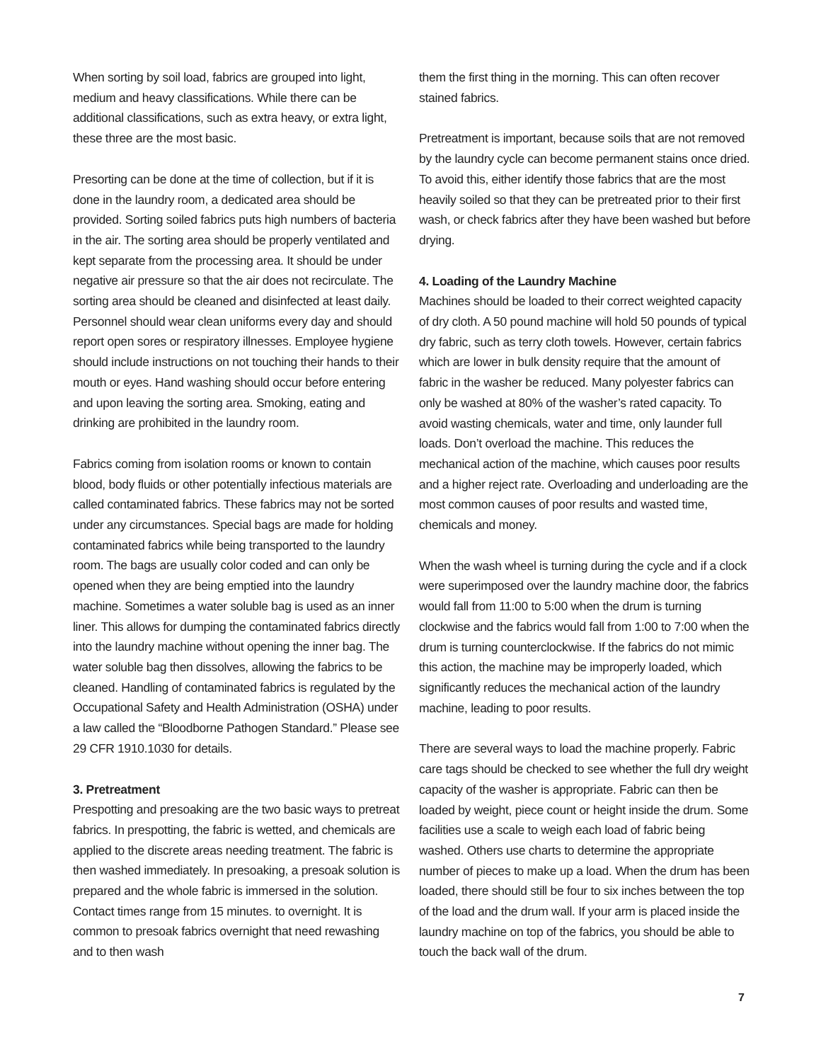When sorting by soil load, fabrics are grouped into light, medium and heavy classifications. While there can be additional classifications, such as extra heavy, or extra light, these three are the most basic.
Presorting can be done at the time of collection, but if it is done in the laundry room, a dedicated area should be provided. Sorting soiled fabrics puts high numbers of bacteria in the air. The sorting area should be properly ventilated and kept separate from the processing area. It should be under negative air pressure so that the air does not recirculate. The sorting area should be cleaned and disinfected at least daily. Personnel should wear clean uniforms every day and should report open sores or respiratory illnesses. Employee hygiene should include instructions on not touching their hands to their mouth or eyes. Hand washing should occur before entering and upon leaving the sorting area. Smoking, eating and drinking are prohibited in the laundry room.
Fabrics coming from isolation rooms or known to contain blood, body fluids or other potentially infectious materials are called contaminated fabrics. These fabrics may not be sorted under any circumstances. Special bags are made for holding contaminated fabrics while being transported to the laundry room. The bags are usually color coded and can only be opened when they are being emptied into the laundry machine. Sometimes a water soluble bag is used as an inner liner. This allows for dumping the contaminated fabrics directly into the laundry machine without opening the inner bag. The water soluble bag then dissolves, allowing the fabrics to be cleaned. Handling of contaminated fabrics is regulated by the Occupational Safety and Health Administration (OSHA) under a law called the “Bloodborne Pathogen Standard.” Please see 29 CFR 1910.1030 for details.
3. Pretreatment
Prespotting and presoaking are the two basic ways to pretreat fabrics. In prespotting, the fabric is wetted, and chemicals are applied to the discrete areas needing treatment. The fabric is then washed immediately. In presoaking, a presoak solution is prepared and the whole fabric is immersed in the solution. Contact times range from 15 minutes. to overnight. It is common to presoak fabrics overnight that need rewashing and to then wash
them the first thing in the morning. This can often recover stained fabrics.
Pretreatment is important, because soils that are not removed by the laundry cycle can become permanent stains once dried. To avoid this, either identify those fabrics that are the most heavily soiled so that they can be pretreated prior to their first wash, or check fabrics after they have been washed but before drying.
4. Loading of the Laundry Machine
Machines should be loaded to their correct weighted capacity of dry cloth. A 50 pound machine will hold 50 pounds of typical dry fabric, such as terry cloth towels. However, certain fabrics which are lower in bulk density require that the amount of fabric in the washer be reduced. Many polyester fabrics can only be washed at 80% of the washer’s rated capacity. To avoid wasting chemicals, water and time, only launder full loads. Don’t overload the machine. This reduces the mechanical action of the machine, which causes poor results and a higher reject rate. Overloading and underloading are the most common causes of poor results and wasted time, chemicals and money.
When the wash wheel is turning during the cycle and if a clock were superimposed over the laundry machine door, the fabrics would fall from 11:00 to 5:00 when the drum is turning clockwise and the fabrics would fall from 1:00 to 7:00 when the drum is turning counterclockwise. If the fabrics do not mimic this action, the machine may be improperly loaded, which significantly reduces the mechanical action of the laundry machine, leading to poor results.
There are several ways to load the machine properly. Fabric care tags should be checked to see whether the full dry weight capacity of the washer is appropriate. Fabric can then be loaded by weight, piece count or height inside the drum. Some facilities use a scale to weigh each load of fabric being washed. Others use charts to determine the appropriate number of pieces to make up a load. When the drum has been loaded, there should still be four to six inches between the top of the load and the drum wall. If your arm is placed inside the laundry machine on top of the fabrics, you should be able to touch the back wall of the drum.
7